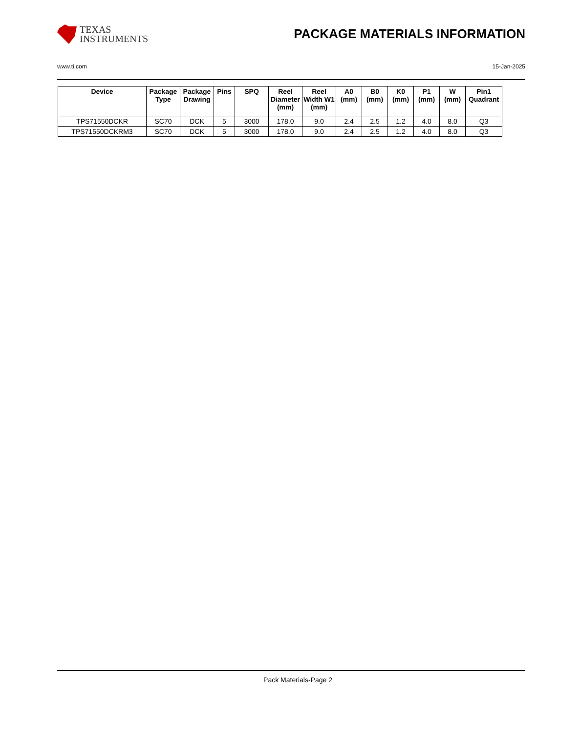TEXAS
INSTRUMENTS
PACKAGE MATERIALS INFORMATION
www.ti.com 15-Jan-2025
| Device | Package Type | Package Drawing | Pins | SPQ | Reel Diameter (mm) | Reel Width W1 (mm) | A0 (mm) | B0 (mm) | K0 (mm) | P1 (mm) | W (mm) | Pin1 Quadrant |
| --- | --- | --- | --- | --- | --- | --- | --- | --- | --- | --- | --- | --- |
| TPS71550DCKR | SC70 | DCK | 5 | 3000 | 178.0 | 9.0 | 2.4 | 2.5 | 1.2 | 4.0 | 8.0 | Q3 |
| TPS71550DCKRM3 | SC70 | DCK | 5 | 3000 | 178.0 | 9.0 | 2.4 | 2.5 | 1.2 | 4.0 | 8.0 | Q3 |
Pack Materials-Page 2